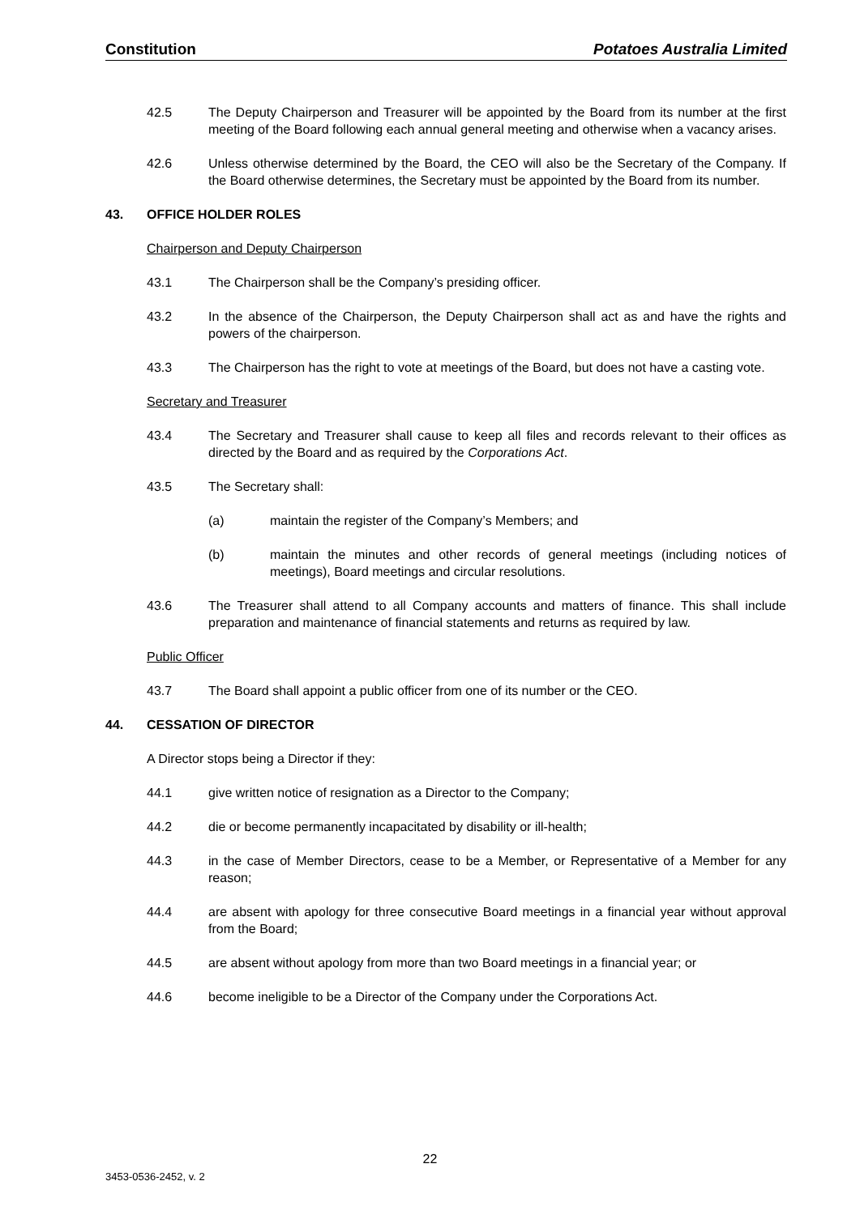Constitution Potatoes Australia Limited
42.5 The Deputy Chairperson and Treasurer will be appointed by the Board from its number at the first meeting of the Board following each annual general meeting and otherwise when a vacancy arises.
42.6 Unless otherwise determined by the Board, the CEO will also be the Secretary of the Company. If the Board otherwise determines, the Secretary must be appointed by the Board from its number.
43. OFFICE HOLDER ROLES
Chairperson and Deputy Chairperson
43.1 The Chairperson shall be the Company’s presiding officer.
43.2 In the absence of the Chairperson, the Deputy Chairperson shall act as and have the rights and powers of the chairperson.
43.3 The Chairperson has the right to vote at meetings of the Board, but does not have a casting vote.
Secretary and Treasurer
43.4 The Secretary and Treasurer shall cause to keep all files and records relevant to their offices as directed by the Board and as required by the Corporations Act.
43.5 The Secretary shall:
(a) maintain the register of the Company’s Members; and
(b) maintain the minutes and other records of general meetings (including notices of meetings), Board meetings and circular resolutions.
43.6 The Treasurer shall attend to all Company accounts and matters of finance. This shall include preparation and maintenance of financial statements and returns as required by law.
Public Officer
43.7 The Board shall appoint a public officer from one of its number or the CEO.
44. CESSATION OF DIRECTOR
A Director stops being a Director if they:
44.1 give written notice of resignation as a Director to the Company;
44.2 die or become permanently incapacitated by disability or ill-health;
44.3 in the case of Member Directors, cease to be a Member, or Representative of a Member for any reason;
44.4 are absent with apology for three consecutive Board meetings in a financial year without approval from the Board;
44.5 are absent without apology from more than two Board meetings in a financial year; or
44.6 become ineligible to be a Director of the Company under the Corporations Act.
22
3453-0536-2452, v. 2